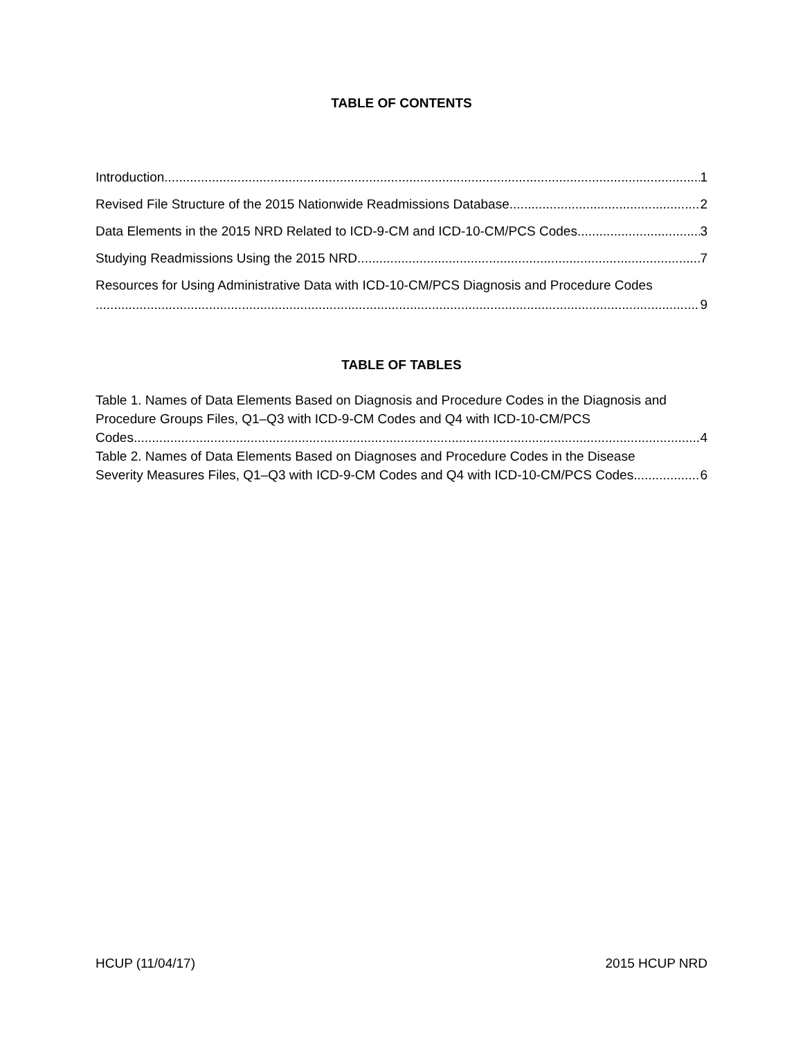TABLE OF CONTENTS
Introduction 1
Revised File Structure of the 2015 Nationwide Readmissions Database 2
Data Elements in the 2015 NRD Related to ICD-9-CM and ICD-10-CM/PCS Codes 3
Studying Readmissions Using the 2015 NRD 7
Resources for Using Administrative Data with ICD-10-CM/PCS Diagnosis and Procedure Codes
9
TABLE OF TABLES
Table 1. Names of Data Elements Based on Diagnosis and Procedure Codes in the Diagnosis and Procedure Groups Files, Q1–Q3 with ICD-9-CM Codes and Q4 with ICD-10-CM/PCS
Codes 4
Table 2. Names of Data Elements Based on Diagnoses and Procedure Codes in the Disease
Severity Measures Files, Q1–Q3 with ICD-9-CM Codes and Q4 with ICD-10-CM/PCS Codes 6
HCUP (11/04/17) 2015 HCUP NRD